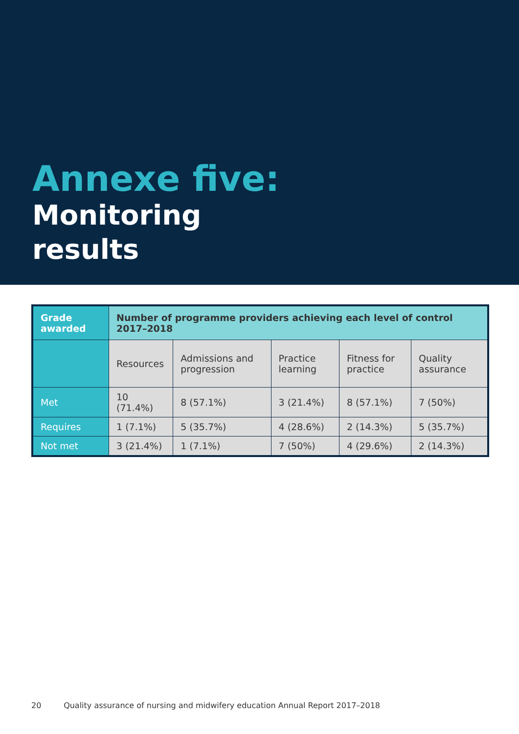Annexe five:
Monitoring
results
| Grade awarded | Number of programme providers achieving each level of control 2017–2018 | | | | |
| --- | --- | --- | --- | --- | --- |
| | Resources | Admissions and progression | Practice learning | Fitness for practice | Quality assurance |
| Met | 10 (71.4%) | 8 (57.1%) | 3 (21.4%) | 8 (57.1%) | 7 (50%) |
| Requires | 1 (7.1%) | 5 (35.7%) | 4 (28.6%) | 2 (14.3%) | 5 (35.7%) |
| Not met | 3 (21.4%) | 1 (7.1%) | 7 (50%) | 4 (29.6%) | 2 (14.3%) |
20 Quality assurance of nursing and midwifery education Annual Report 2017–2018